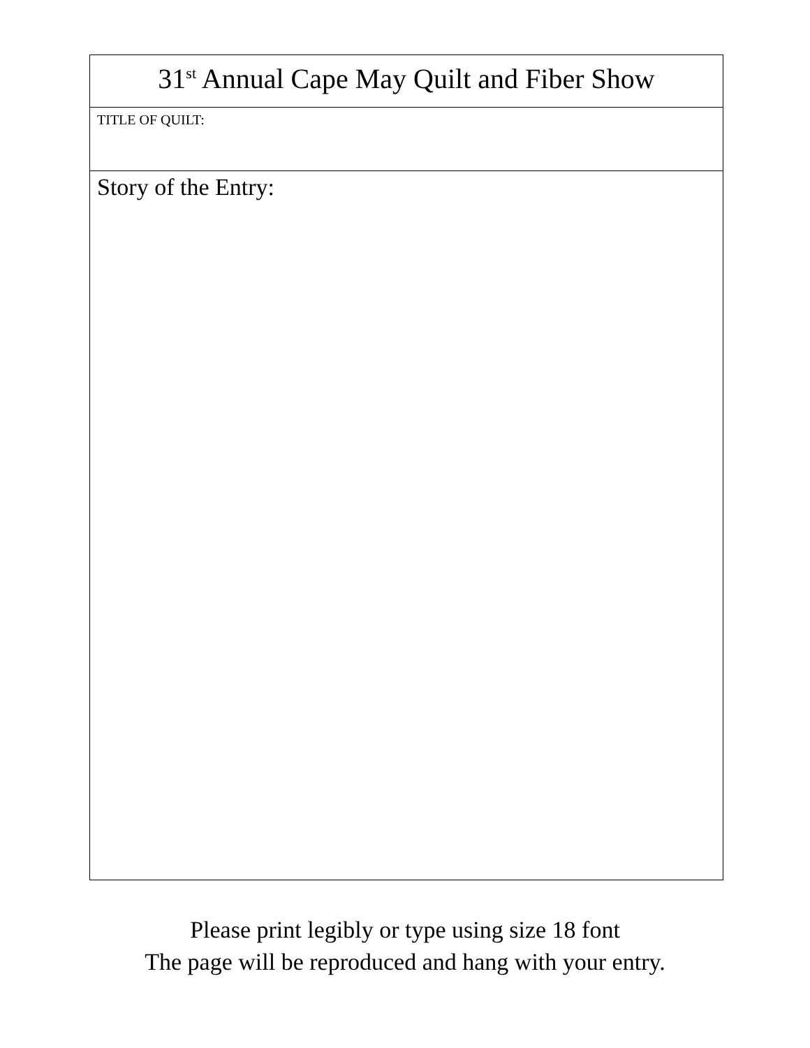| 31<sup>st</sup> Annual Cape May Quilt and Fiber Show |
| TITLE OF QUILT: |
| Story of the Entry: |
Please print legibly or type using size 18 font
The page will be reproduced and hang with your entry.